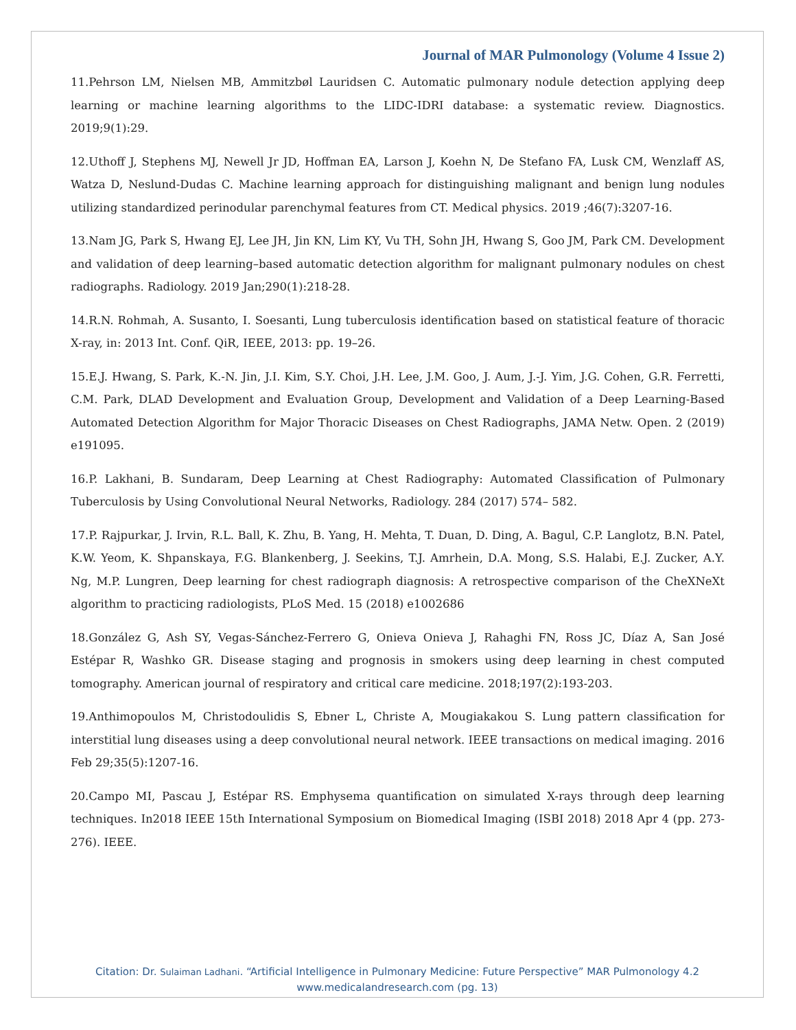Journal of MAR Pulmonology (Volume 4 Issue 2)
11.Pehrson LM, Nielsen MB, Ammitzbøl Lauridsen C. Automatic pulmonary nodule detection applying deep learning or machine learning algorithms to the LIDC-IDRI database: a systematic review. Diagnostics. 2019;9(1):29.
12.Uthoff J, Stephens MJ, Newell Jr JD, Hoffman EA, Larson J, Koehn N, De Stefano FA, Lusk CM, Wenzlaff AS, Watza D, Neslund-Dudas C. Machine learning approach for distinguishing malignant and benign lung nodules utilizing standardized perinodular parenchymal features from CT. Medical physics. 2019 ;46(7):3207-16.
13.Nam JG, Park S, Hwang EJ, Lee JH, Jin KN, Lim KY, Vu TH, Sohn JH, Hwang S, Goo JM, Park CM. Development and validation of deep learning–based automatic detection algorithm for malignant pulmonary nodules on chest radiographs. Radiology. 2019 Jan;290(1):218-28.
14.R.N. Rohmah, A. Susanto, I. Soesanti, Lung tuberculosis identification based on statistical feature of thoracic X-ray, in: 2013 Int. Conf. QiR, IEEE, 2013: pp. 19–26.
15.E.J. Hwang, S. Park, K.-N. Jin, J.I. Kim, S.Y. Choi, J.H. Lee, J.M. Goo, J. Aum, J.-J. Yim, J.G. Cohen, G.R. Ferretti, C.M. Park, DLAD Development and Evaluation Group, Development and Validation of a Deep Learning-Based Automated Detection Algorithm for Major Thoracic Diseases on Chest Radiographs, JAMA Netw. Open. 2 (2019) e191095.
16.P. Lakhani, B. Sundaram, Deep Learning at Chest Radiography: Automated Classification of Pulmonary Tuberculosis by Using Convolutional Neural Networks, Radiology. 284 (2017) 574– 582.
17.P. Rajpurkar, J. Irvin, R.L. Ball, K. Zhu, B. Yang, H. Mehta, T. Duan, D. Ding, A. Bagul, C.P. Langlotz, B.N. Patel, K.W. Yeom, K. Shpanskaya, F.G. Blankenberg, J. Seekins, T.J. Amrhein, D.A. Mong, S.S. Halabi, E.J. Zucker, A.Y. Ng, M.P. Lungren, Deep learning for chest radiograph diagnosis: A retrospective comparison of the CheXNeXt algorithm to practicing radiologists, PLoS Med. 15 (2018) e1002686
18.González G, Ash SY, Vegas-Sánchez-Ferrero G, Onieva Onieva J, Rahaghi FN, Ross JC, Díaz A, San José Estépar R, Washko GR. Disease staging and prognosis in smokers using deep learning in chest computed tomography. American journal of respiratory and critical care medicine. 2018;197(2):193-203.
19.Anthimopoulos M, Christodoulidis S, Ebner L, Christe A, Mougiakakou S. Lung pattern classification for interstitial lung diseases using a deep convolutional neural network. IEEE transactions on medical imaging. 2016 Feb 29;35(5):1207-16.
20.Campo MI, Pascau J, Estépar RS. Emphysema quantification on simulated X-rays through deep learning techniques. In2018 IEEE 15th International Symposium on Biomedical Imaging (ISBI 2018) 2018 Apr 4 (pp. 273-276). IEEE.
Citation: Dr. Sulaiman Ladhani. “Artificial Intelligence in Pulmonary Medicine: Future Perspective” MAR Pulmonology 4.2
www.medicalandresearch.com (pg. 13)